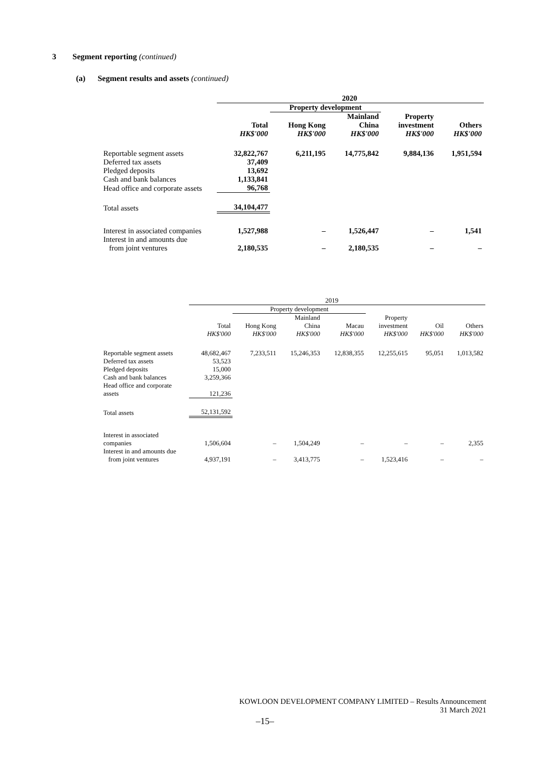3 Segment reporting (continued)
(a) Segment results and assets (continued)
| | 2020 | | | | |
| --- | --- | --- | --- | --- | --- |
| | | Property development | | | |
| | Total HK$'000 | Hong Kong HK$'000 | Mainland China HK$'000 | Property investment HK$'000 | Others HK$'000 |
| Reportable segment assets | 32,822,767 | 6,211,195 | 14,775,842 | 9,884,136 | 1,951,594 |
| Deferred tax assets | 37,409 | | | | |
| Pledged deposits | 13,692 | | | | |
| Cash and bank balances | 1,133,841 | | | | |
| Head office and corporate assets | 96,768 | | | | |
| Total assets | 34,104,477 | | | | |
| Interest in associated companies | 1,527,988 | – | 1,526,447 | – | 1,541 |
| Interest in and amounts due from joint ventures | 2,180,535 | – | 2,180,535 | – | – |
| | 2019 | | | | | | |
| --- | --- | --- | --- | --- | --- | --- | --- |
| | | Property development | | | | | |
| | Total HK$'000 | Hong Kong HK$'000 | Mainland China HK$'000 | Macau HK$'000 | Property investment HK$'000 | Oil HK$'000 | Others HK$'000 |
| Reportable segment assets | 48,682,467 | 7,233,511 | 15,246,353 | 12,838,355 | 12,255,615 | 95,051 | 1,013,582 |
| Deferred tax assets | 53,523 | | | | | | |
| Pledged deposits | 15,000 | | | | | | |
| Cash and bank balances | 3,259,366 | | | | | | |
| Head office and corporate assets | 121,236 | | | | | | |
| Total assets | 52,131,592 | | | | | | |
| Interest in associated companies | 1,506,604 | – | 1,504,249 | – | – | – | 2,355 |
| Interest in and amounts due from joint ventures | 4,937,191 | – | 3,413,775 | – | 1,523,416 | – | – |
KOWLOON DEVELOPMENT COMPANY LIMITED – Results Announcement
31 March 2021
–15–